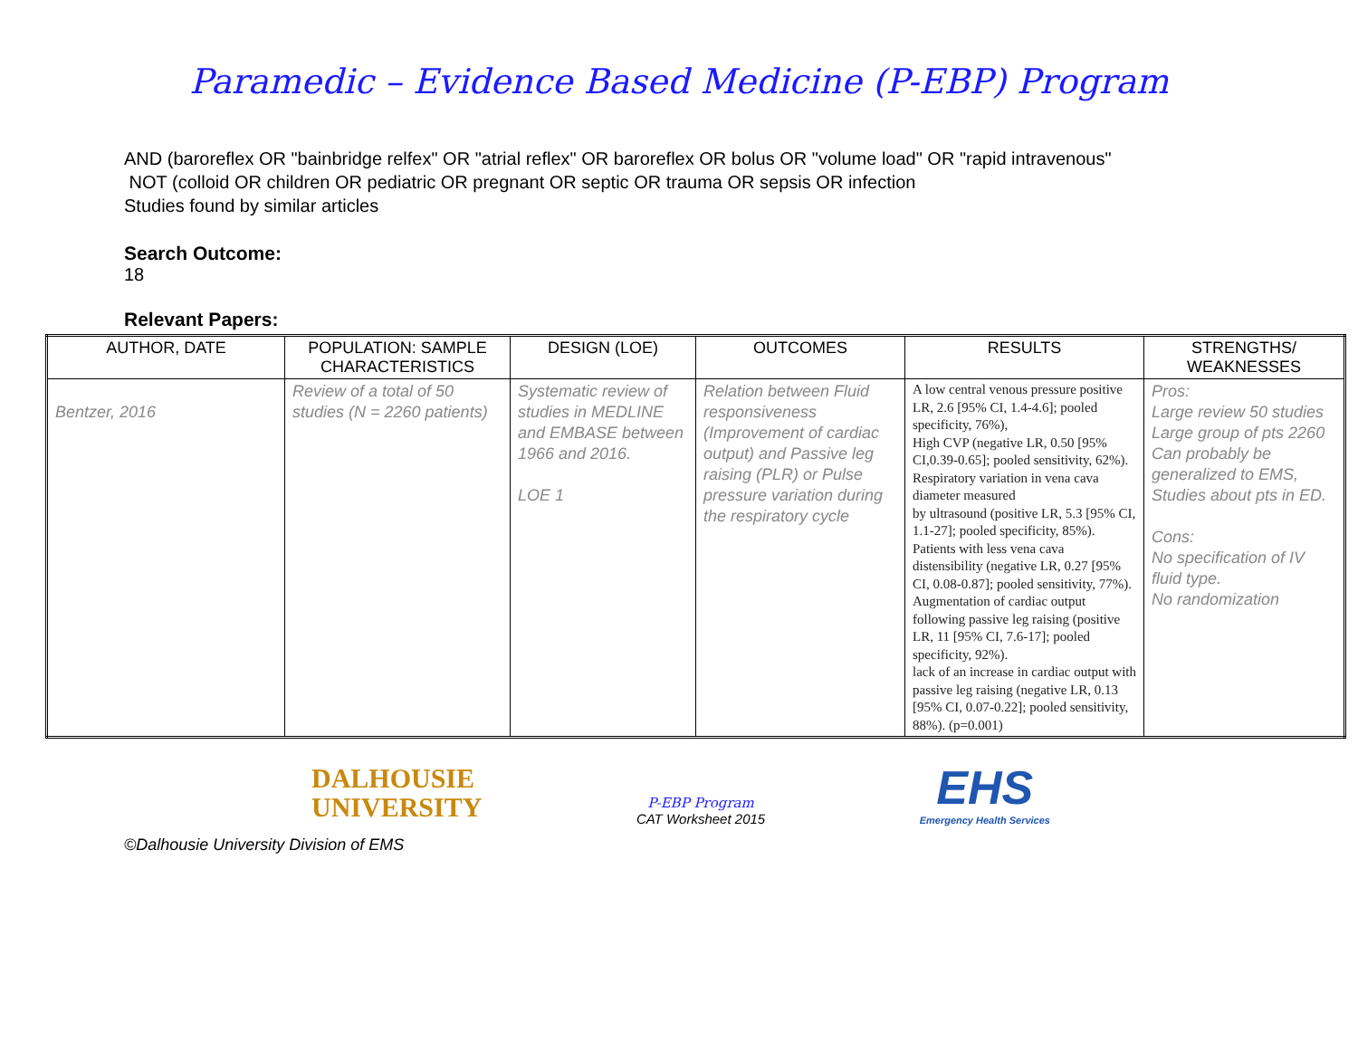Paramedic – Evidence Based Medicine (P-EBP) Program
AND (baroreflex OR "bainbridge relfex" OR "atrial reflex" OR baroreflex OR bolus OR "volume load" OR "rapid intravenous"
NOT (colloid OR children OR pediatric OR pregnant OR septic OR trauma OR sepsis OR infection
Studies found by similar articles
Search Outcome:
18
Relevant Papers:
| AUTHOR, DATE | POPULATION: SAMPLE CHARACTERISTICS | DESIGN (LOE) | OUTCOMES | RESULTS | STRENGTHS/ WEAKNESSES |
| --- | --- | --- | --- | --- | --- |
| Bentzer, 2016 | Review of a total of 50 studies (N = 2260 patients) | Systematic review of studies in MEDLINE and EMBASE between 1966 and 2016. LOE 1 | Relation between Fluid responsiveness (Improvement of cardiac output) and Passive leg raising (PLR) or Pulse pressure variation during the respiratory cycle | A low central venous pressure positive LR, 2.6 [95% CI, 1.4-4.6]; pooled specificity, 76%), High CVP (negative LR, 0.50 [95% CI,0.39-0.65]; pooled sensitivity, 62%). Respiratory variation in vena cava diameter measured by ultrasound (positive LR, 5.3 [95% CI, 1.1-27]; pooled specificity, 85%). Patients with less vena cava distensibility (negative LR, 0.27 [95% CI, 0.08-0.87]; pooled sensitivity, 77%). Augmentation of cardiac output following passive leg raising (positive LR, 11 [95% CI, 7.6-17]; pooled specificity, 92%). lack of an increase in cardiac output with passive leg raising (negative LR, 0.13 [95% CI, 0.07-0.22]; pooled sensitivity, 88%). (p=0.001) | Pros: Large review 50 studies Large group of pts 2260 Can probably be generalized to EMS, Studies about pts in ED. Cons: No specification of IV fluid type. No randomization |
DALHOUSIE
UNIVERSITY
P-EBP Program
CAT Worksheet 2015
EHS
Emergency Health Services
©Dalhousie University Division of EMS